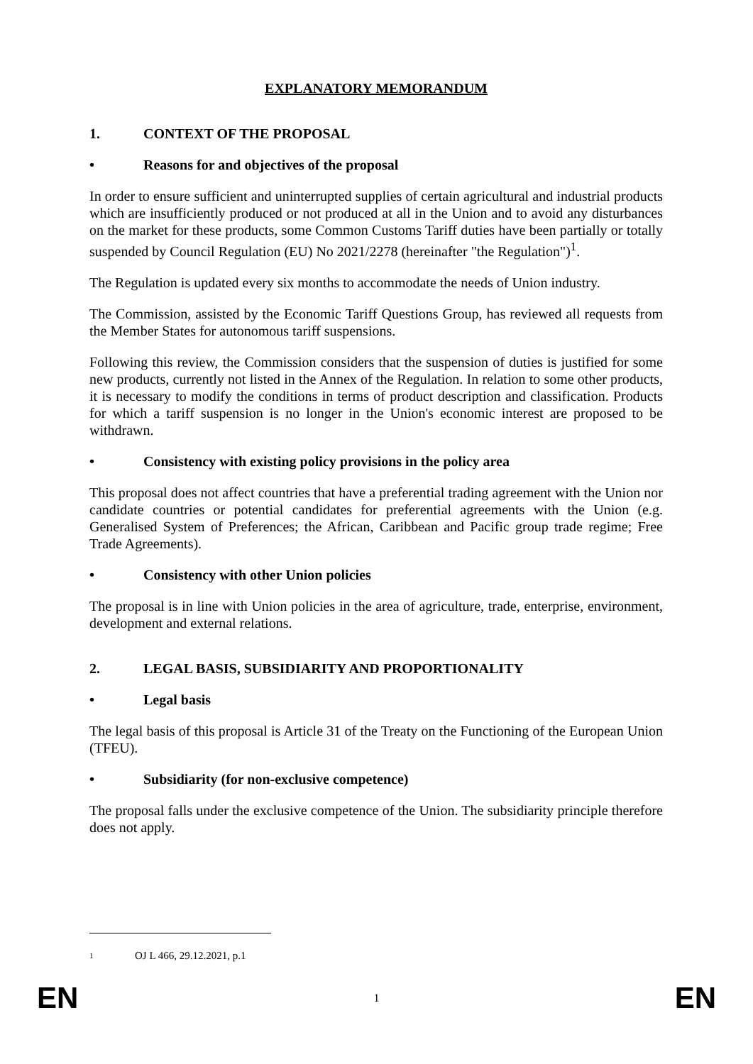EXPLANATORY MEMORANDUM
1. CONTEXT OF THE PROPOSAL
• Reasons for and objectives of the proposal
In order to ensure sufficient and uninterrupted supplies of certain agricultural and industrial products which are insufficiently produced or not produced at all in the Union and to avoid any disturbances on the market for these products, some Common Customs Tariff duties have been partially or totally suspended by Council Regulation (EU) No 2021/2278 (hereinafter "the Regulation")<sup>1</sup>.
The Regulation is updated every six months to accommodate the needs of Union industry.
The Commission, assisted by the Economic Tariff Questions Group, has reviewed all requests from the Member States for autonomous tariff suspensions.
Following this review, the Commission considers that the suspension of duties is justified for some new products, currently not listed in the Annex of the Regulation. In relation to some other products, it is necessary to modify the conditions in terms of product description and classification. Products for which a tariff suspension is no longer in the Union's economic interest are proposed to be withdrawn.
• Consistency with existing policy provisions in the policy area
This proposal does not affect countries that have a preferential trading agreement with the Union nor candidate countries or potential candidates for preferential agreements with the Union (e.g. Generalised System of Preferences; the African, Caribbean and Pacific group trade regime; Free Trade Agreements).
• Consistency with other Union policies
The proposal is in line with Union policies in the area of agriculture, trade, enterprise, environment, development and external relations.
2. LEGAL BASIS, SUBSIDIARITY AND PROPORTIONALITY
• Legal basis
The legal basis of this proposal is Article 31 of the Treaty on the Functioning of the European Union (TFEU).
• Subsidiarity (for non-exclusive competence)
The proposal falls under the exclusive competence of the Union. The subsidiarity principle therefore does not apply.
1 OJ L 466, 29.12.2021, p.1
EN 1 EN